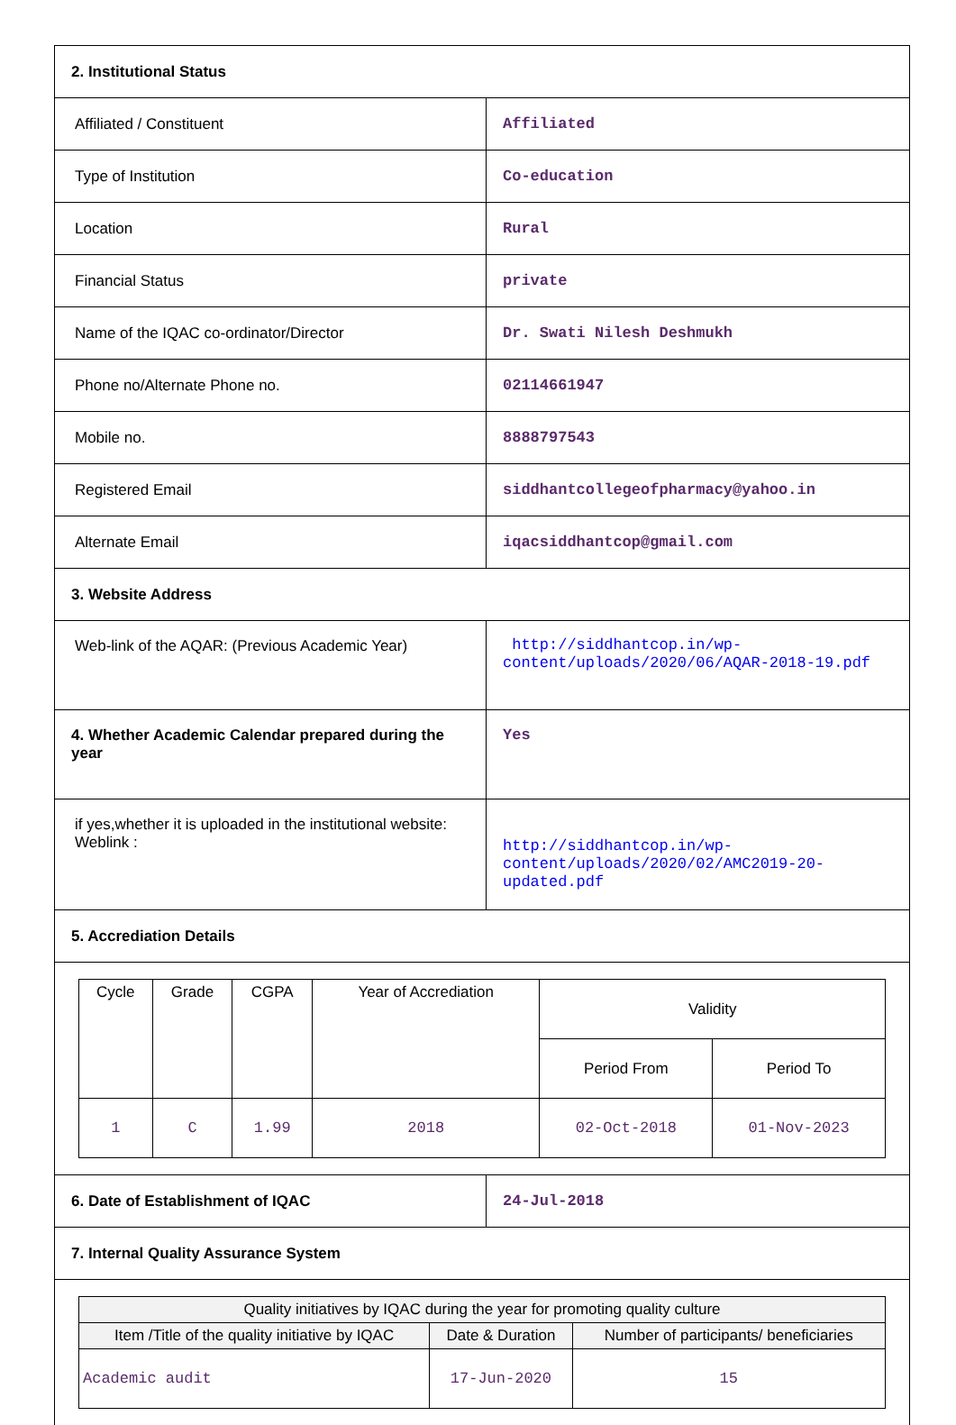| 2. Institutional Status | |
| Affiliated / Constituent | Affiliated |
| Type of Institution | Co-education |
| Location | Rural |
| Financial Status | private |
| Name of the IQAC co-ordinator/Director | Dr. Swati Nilesh Deshmukh |
| Phone no/Alternate Phone no. | 02114661947 |
| Mobile no. | 8888797543 |
| Registered Email | siddhantcollegeofpharmacy@yahoo.in |
| Alternate Email | iqacsiddhantcop@gmail.com |
| 3. Website Address | |
| Web-link of the AQAR: (Previous Academic Year) | http://siddhantcop.in/wp-content/uploads/2020/06/AQAR-2018-19.pdf |
| 4. Whether Academic Calendar prepared during the year | Yes |
| if yes,whether it is uploaded in the institutional website: Weblink : | http://siddhantcop.in/wp-content/uploads/2020/02/AMC2019-20-updated.pdf |
| 5. Accrediation Details | |
| / Cycle / Grade / CGPA / Year of Accrediation / Validity / / / / / / / Period From / Period To / / 1 / C / 1.99 / 2018 / 02-Oct-2018 / 01-Nov-2023 / | |
| 6. Date of Establishment of IQAC | 24-Jul-2018 |
| 7. Internal Quality Assurance System | |
| / Quality initiatives by IQAC during the year for promoting quality culture / / / / --- / --- / --- / / Item /Title of the quality initiative by IQAC / Date & Duration / Number of participants/ beneficiaries / / Academic audit / 17-Jun-2020 / 15 / | |